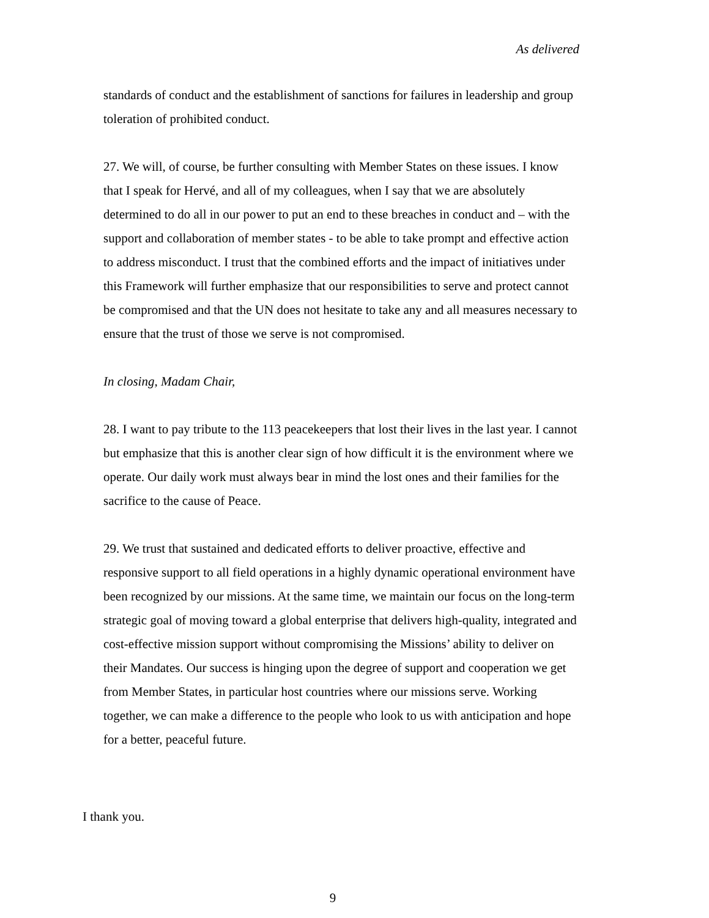As delivered
standards of conduct and the establishment of sanctions for failures in leadership and group toleration of prohibited conduct.
27. We will, of course, be further consulting with Member States on these issues. I know that I speak for Hervé, and all of my colleagues, when I say that we are absolutely determined to do all in our power to put an end to these breaches in conduct and – with the support and collaboration of member states - to be able to take prompt and effective action to address misconduct. I trust that the combined efforts and the impact of initiatives under this Framework will further emphasize that our responsibilities to serve and protect cannot be compromised and that the UN does not hesitate to take any and all measures necessary to ensure that the trust of those we serve is not compromised.
In closing, Madam Chair,
28. I want to pay tribute to the 113 peacekeepers that lost their lives in the last year. I cannot but emphasize that this is another clear sign of how difficult it is the environment where we operate. Our daily work must always bear in mind the lost ones and their families for the sacrifice to the cause of Peace.
29. We trust that sustained and dedicated efforts to deliver proactive, effective and responsive support to all field operations in a highly dynamic operational environment have been recognized by our missions. At the same time, we maintain our focus on the long-term strategic goal of moving toward a global enterprise that delivers high-quality, integrated and cost-effective mission support without compromising the Missions’ ability to deliver on their Mandates. Our success is hinging upon the degree of support and cooperation we get from Member States, in particular host countries where our missions serve. Working together, we can make a difference to the people who look to us with anticipation and hope for a better, peaceful future.
I thank you.
9